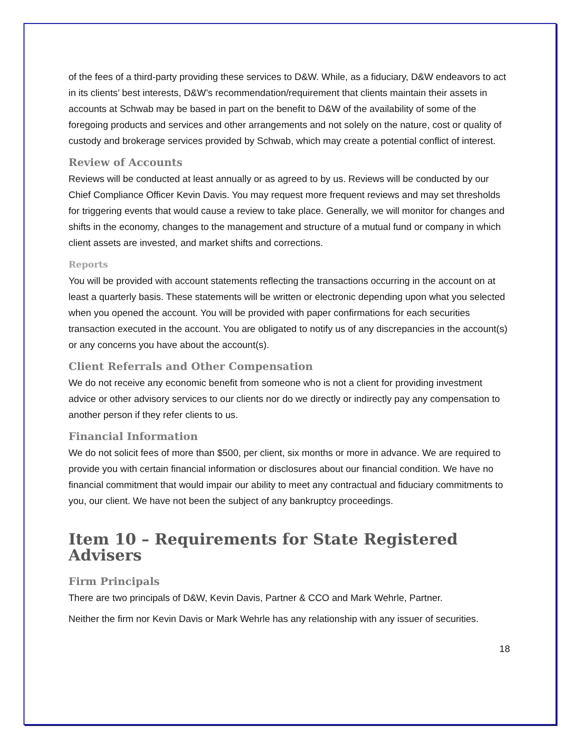of the fees of a third-party providing these services to D&W. While, as a fiduciary, D&W endeavors to act in its clients’ best interests, D&W’s recommendation/requirement that clients maintain their assets in accounts at Schwab may be based in part on the benefit to D&W of the availability of some of the foregoing products and services and other arrangements and not solely on the nature, cost or quality of custody and brokerage services provided by Schwab, which may create a potential conflict of interest.
Review of Accounts
Reviews will be conducted at least annually or as agreed to by us. Reviews will be conducted by our Chief Compliance Officer Kevin Davis. You may request more frequent reviews and may set thresholds for triggering events that would cause a review to take place. Generally, we will monitor for changes and shifts in the economy, changes to the management and structure of a mutual fund or company in which client assets are invested, and market shifts and corrections.
Reports
You will be provided with account statements reflecting the transactions occurring in the account on at least a quarterly basis. These statements will be written or electronic depending upon what you selected when you opened the account. You will be provided with paper confirmations for each securities transaction executed in the account. You are obligated to notify us of any discrepancies in the account(s) or any concerns you have about the account(s).
Client Referrals and Other Compensation
We do not receive any economic benefit from someone who is not a client for providing investment advice or other advisory services to our clients nor do we directly or indirectly pay any compensation to another person if they refer clients to us.
Financial Information
We do not solicit fees of more than $500, per client, six months or more in advance. We are required to provide you with certain financial information or disclosures about our financial condition. We have no financial commitment that would impair our ability to meet any contractual and fiduciary commitments to you, our client. We have not been the subject of any bankruptcy proceedings.
Item 10 – Requirements for State Registered Advisers
Firm Principals
There are two principals of D&W, Kevin Davis, Partner & CCO and Mark Wehrle, Partner.
Neither the firm nor Kevin Davis or Mark Wehrle has any relationship with any issuer of securities.
18